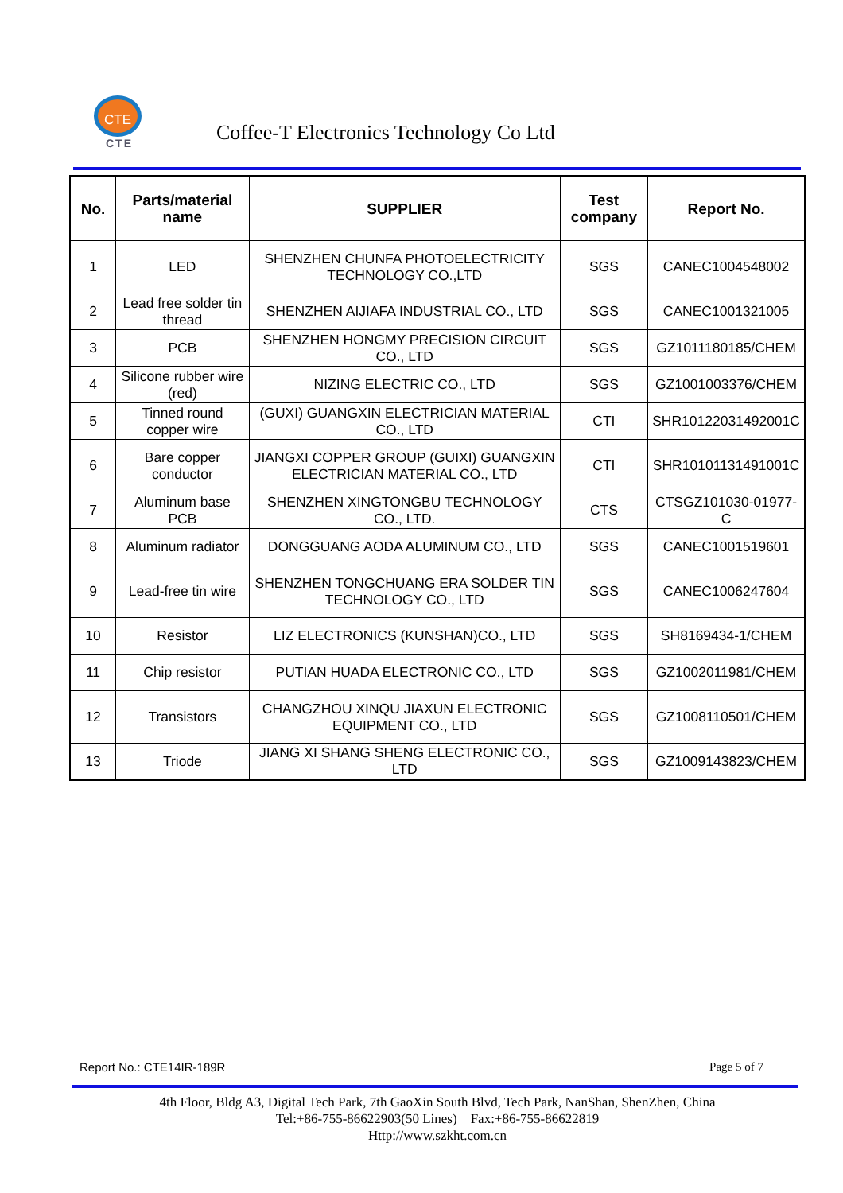CTE
CTE
Coffee-T Electronics Technology Co Ltd
| No. | Parts/material name | SUPPLIER | Test company | Report No. |
| --- | --- | --- | --- | --- |
| 1 | LED | SHENZHEN CHUNFA PHOTOELECTRICITY TECHNOLOGY CO.,LTD | SGS | CANEC1004548002 |
| 2 | Lead free solder tin thread | SHENZHEN AIJIAFA INDUSTRIAL CO., LTD | SGS | CANEC1001321005 |
| 3 | PCB | SHENZHEN HONGMY PRECISION CIRCUIT CO., LTD | SGS | GZ1011180185/CHEM |
| 4 | Silicone rubber wire (red) | NIZING ELECTRIC CO., LTD | SGS | GZ1001003376/CHEM |
| 5 | Tinned round copper wire | (GUXI) GUANGXIN ELECTRICIAN MATERIAL CO., LTD | CTI | SHR10122031492001C |
| 6 | Bare copper conductor | JIANGXI COPPER GROUP (GUIXI) GUANGXIN ELECTRICIAN MATERIAL CO., LTD | CTI | SHR10101131491001C |
| 7 | Aluminum base PCB | SHENZHEN XINGTONGBU TECHNOLOGY CO., LTD. | CTS | CTSGZ101030-01977-C |
| 8 | Aluminum radiator | DONGGUANG AODA ALUMINUM CO., LTD | SGS | CANEC1001519601 |
| 9 | Lead-free tin wire | SHENZHEN TONGCHUANG ERA SOLDER TIN TECHNOLOGY CO., LTD | SGS | CANEC1006247604 |
| 10 | Resistor | LIZ ELECTRONICS (KUNSHAN)CO., LTD | SGS | SH8169434-1/CHEM |
| 11 | Chip resistor | PUTIAN HUADA ELECTRONIC CO., LTD | SGS | GZ1002011981/CHEM |
| 12 | Transistors | CHANGZHOU XINQU JIAXUN ELECTRONIC EQUIPMENT CO., LTD | SGS | GZ1008110501/CHEM |
| 13 | Triode | JIANG XI SHANG SHENG ELECTRONIC CO., LTD | SGS | GZ1009143823/CHEM |
Report No.: CTE14IR-189R Page 5 of 7
4th Floor, Bldg A3, Digital Tech Park, 7th GaoXin South Blvd, Tech Park, NanShan, ShenZhen, China
Tel:+86-755-86622903(50 Lines) Fax:+86-755-86622819
Http://www.szkht.com.cn